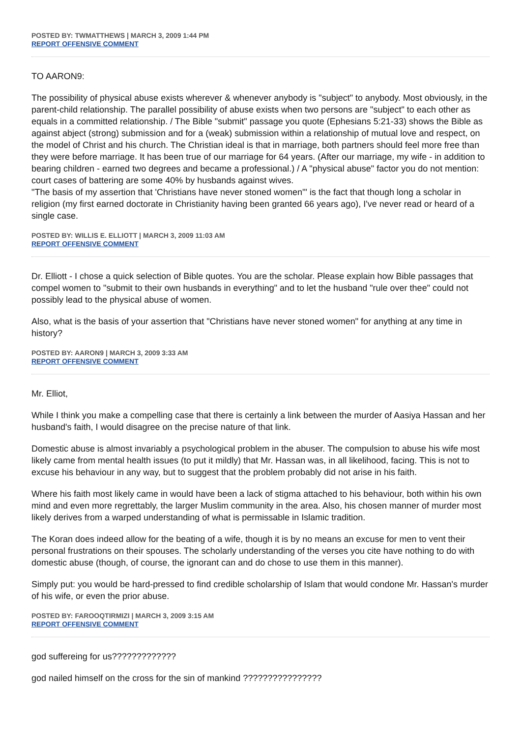POSTED BY: TWMATTHEWS | MARCH 3, 2009 1:44 PM
REPORT OFFENSIVE COMMENT
TO AARON9:
The possibility of physical abuse exists wherever & whenever anybody is "subject" to anybody. Most obviously, in the parent-child relationship. The parallel possibility of abuse exists when two persons are "subject" to each other as equals in a committed relationship. / The Bible "submit" passage you quote (Ephesians 5:21-33) shows the Bible as against abject (strong) submission and for a (weak) submission within a relationship of mutual love and respect, on the model of Christ and his church. The Christian ideal is that in marriage, both partners should feel more free than they were before marriage. It has been true of our marriage for 64 years. (After our marriage, my wife - in addition to bearing children - earned two degrees and became a professional.) / A "physical abuse" factor you do not mention: court cases of battering are some 40% by husbands against wives.
"The basis of my assertion that 'Christians have never stoned women'" is the fact that though long a scholar in religion (my first earned doctorate in Christianity having been granted 66 years ago), I've never read or heard of a single case.
POSTED BY: WILLIS E. ELLIOTT | MARCH 3, 2009 11:03 AM
REPORT OFFENSIVE COMMENT
Dr. Elliott - I chose a quick selection of Bible quotes. You are the scholar. Please explain how Bible passages that compel women to "submit to their own husbands in everything" and to let the husband "rule over thee" could not possibly lead to the physical abuse of women.
Also, what is the basis of your assertion that "Christians have never stoned women" for anything at any time in history?
POSTED BY: AARON9 | MARCH 3, 2009 3:33 AM
REPORT OFFENSIVE COMMENT
Mr. Elliot,
While I think you make a compelling case that there is certainly a link between the murder of Aasiya Hassan and her husband's faith, I would disagree on the precise nature of that link.
Domestic abuse is almost invariably a psychological problem in the abuser. The compulsion to abuse his wife most likely came from mental health issues (to put it mildly) that Mr. Hassan was, in all likelihood, facing. This is not to excuse his behaviour in any way, but to suggest that the problem probably did not arise in his faith.
Where his faith most likely came in would have been a lack of stigma attached to his behaviour, both within his own mind and even more regrettably, the larger Muslim community in the area. Also, his chosen manner of murder most likely derives from a warped understanding of what is permissable in Islamic tradition.
The Koran does indeed allow for the beating of a wife, though it is by no means an excuse for men to vent their personal frustrations on their spouses. The scholarly understanding of the verses you cite have nothing to do with domestic abuse (though, of course, the ignorant can and do chose to use them in this manner).
Simply put: you would be hard-pressed to find credible scholarship of Islam that would condone Mr. Hassan's murder of his wife, or even the prior abuse.
POSTED BY: FAROOQTIRMIZI | MARCH 3, 2009 3:15 AM
REPORT OFFENSIVE COMMENT
god suffereing for us?????????????
god nailed himself on the cross for the sin of mankind ????????????????